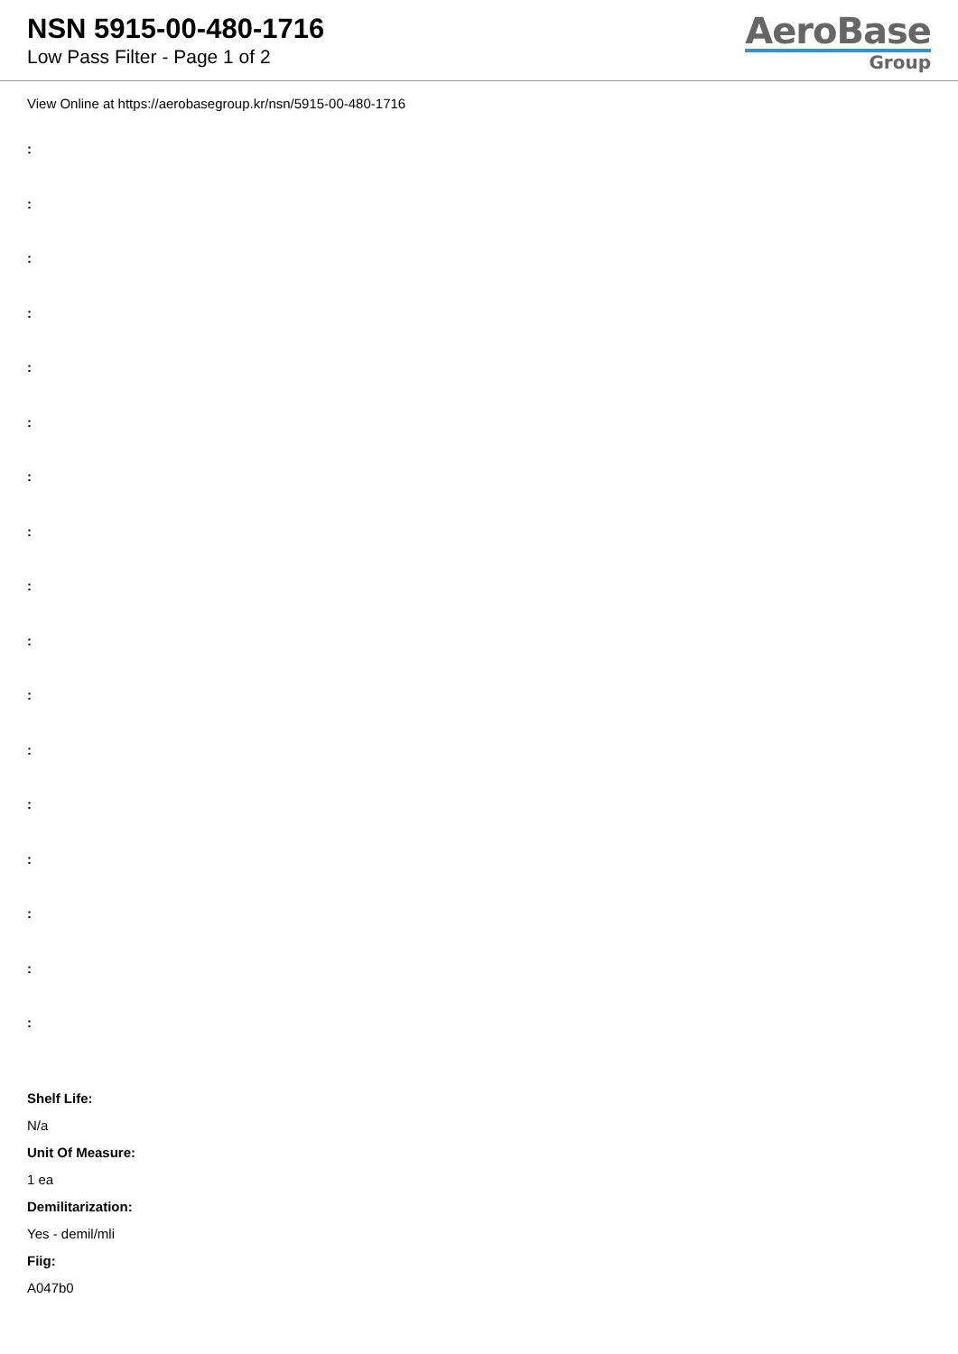NSN 5915-00-480-1716
Low Pass Filter - Page 1 of 2
AeroBase
Group
View Online at https://aerobasegroup.kr/nsn/5915-00-480-1716
:
:
:
:
:
:
:
:
:
:
:
:
:
:
:
:
:
Shelf Life:
N/a
Unit Of Measure:
1 ea
Demilitarization:
Yes - demil/mli
Fiig:
A047b0